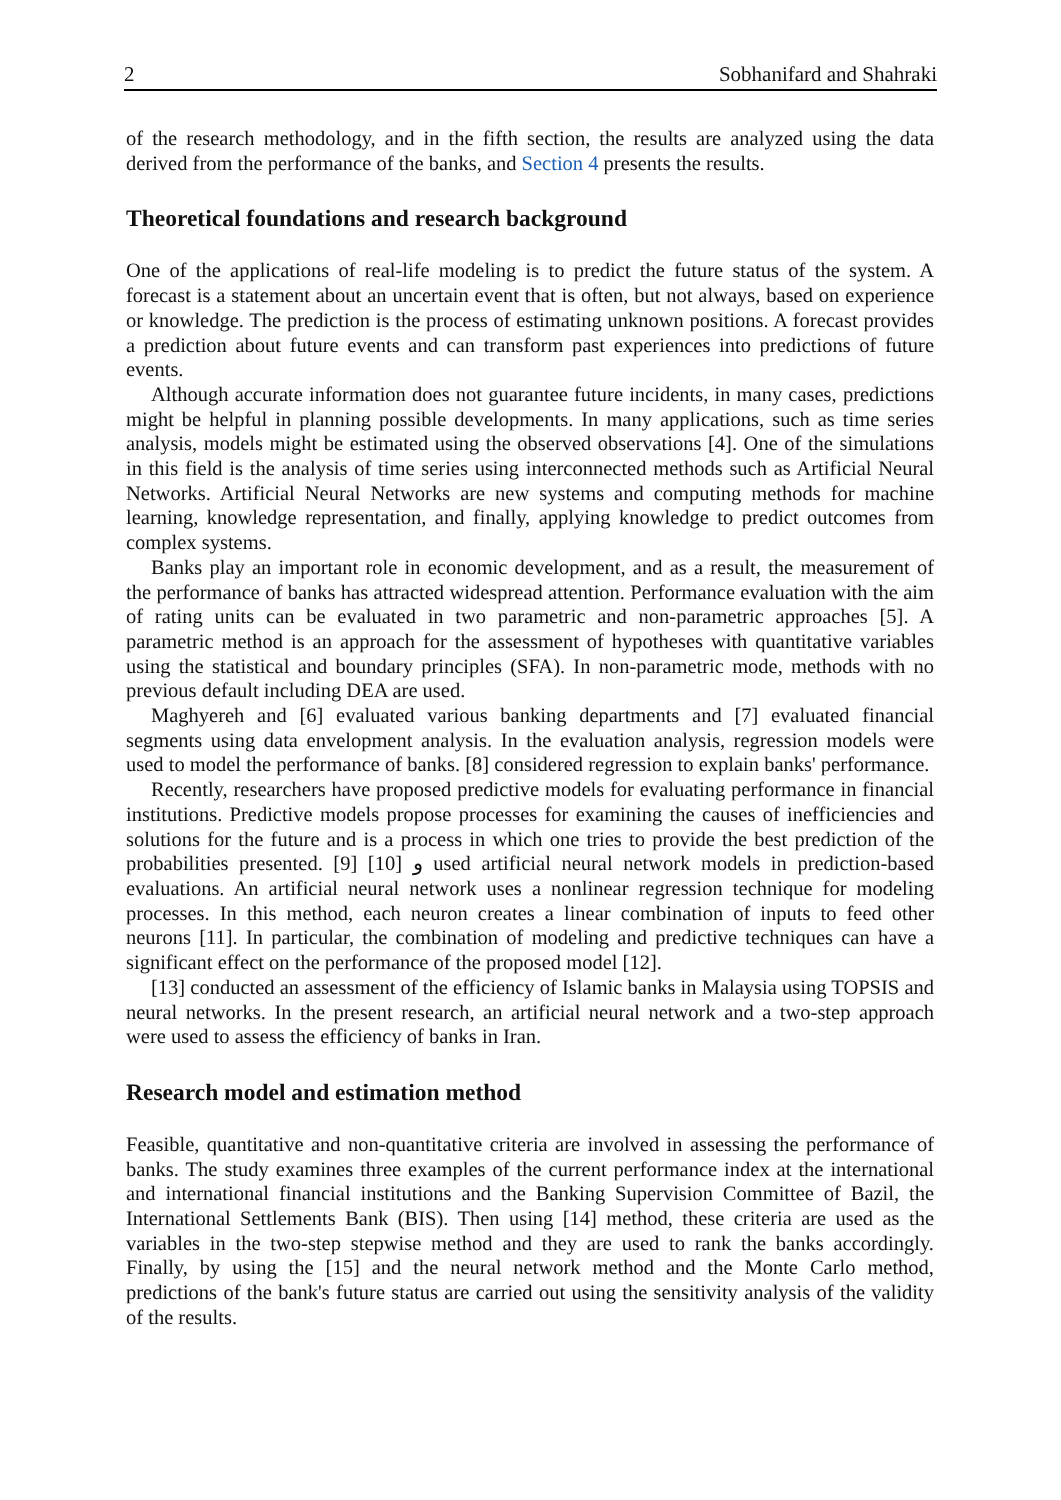2 Sobhanifard and Shahraki
of the research methodology, and in the fifth section, the results are analyzed using the data derived from the performance of the banks, and Section 4 presents the results.
Theoretical foundations and research background
One of the applications of real-life modeling is to predict the future status of the system. A forecast is a statement about an uncertain event that is often, but not always, based on experience or knowledge. The prediction is the process of estimating unknown positions. A forecast provides a prediction about future events and can transform past experiences into predictions of future events.
Although accurate information does not guarantee future incidents, in many cases, predictions might be helpful in planning possible developments. In many applications, such as time series analysis, models might be estimated using the observed observations [4]. One of the simulations in this field is the analysis of time series using interconnected methods such as Artificial Neural Networks. Artificial Neural Networks are new systems and computing methods for machine learning, knowledge representation, and finally, applying knowledge to predict outcomes from complex systems.
Banks play an important role in economic development, and as a result, the measurement of the performance of banks has attracted widespread attention. Performance evaluation with the aim of rating units can be evaluated in two parametric and non-parametric approaches [5]. A parametric method is an approach for the assessment of hypotheses with quantitative variables using the statistical and boundary principles (SFA). In non-parametric mode, methods with no previous default including DEA are used.
Maghyereh and [6] evaluated various banking departments and [7] evaluated financial segments using data envelopment analysis. In the evaluation analysis, regression models were used to model the performance of banks. [8] considered regression to explain banks' performance.
Recently, researchers have proposed predictive models for evaluating performance in financial institutions. Predictive models propose processes for examining the causes of inefficiencies and solutions for the future and is a process in which one tries to provide the best prediction of the probabilities presented. [9] و [10] used artificial neural network models in prediction-based evaluations. An artificial neural network uses a nonlinear regression technique for modeling processes. In this method, each neuron creates a linear combination of inputs to feed other neurons [11]. In particular, the combination of modeling and predictive techniques can have a significant effect on the performance of the proposed model [12].
[13] conducted an assessment of the efficiency of Islamic banks in Malaysia using TOPSIS and neural networks. In the present research, an artificial neural network and a two-step approach were used to assess the efficiency of banks in Iran.
Research model and estimation method
Feasible, quantitative and non-quantitative criteria are involved in assessing the performance of banks. The study examines three examples of the current performance index at the international and international financial institutions and the Banking Supervision Committee of Bazil, the International Settlements Bank (BIS). Then using [14] method, these criteria are used as the variables in the two-step stepwise method and they are used to rank the banks accordingly. Finally, by using the [15] and the neural network method and the Monte Carlo method, predictions of the bank's future status are carried out using the sensitivity analysis of the validity of the results.